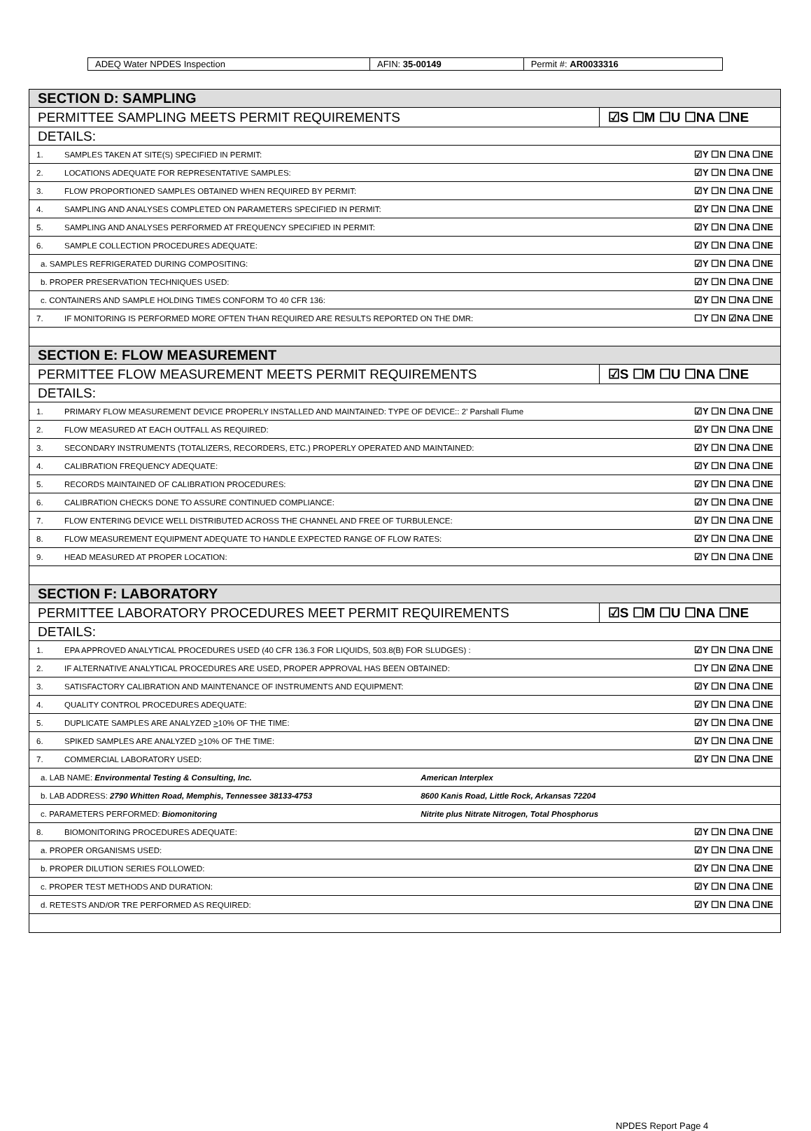| ADEQ Water NPDES Inspection | AFIN: 35-00149 | Permit #: AR0033316 |
| SECTION D: SAMPLING | | |
| PERMITTEE SAMPLING MEETS PERMIT REQUIREMENTS | | ☑S ☐M ☐U ☐NA ☐NE |
| DETAILS: | | |
| 1. | SAMPLES TAKEN AT SITE(S) SPECIFIED IN PERMIT: | ☑Y ☐N ☐NA ☐NE |
| 2. | LOCATIONS ADEQUATE FOR REPRESENTATIVE SAMPLES: | ☑Y ☐N ☐NA ☐NE |
| 3. | FLOW PROPORTIONED SAMPLES OBTAINED WHEN REQUIRED BY PERMIT: | ☑Y ☐N ☐NA ☐NE |
| 4. | SAMPLING AND ANALYSES COMPLETED ON PARAMETERS SPECIFIED IN PERMIT: | ☑Y ☐N ☐NA ☐NE |
| 5. | SAMPLING AND ANALYSES PERFORMED AT FREQUENCY SPECIFIED IN PERMIT: | ☑Y ☐N ☐NA ☐NE |
| 6. | SAMPLE COLLECTION PROCEDURES ADEQUATE: | ☑Y ☐N ☐NA ☐NE |
| a. SAMPLES REFRIGERATED DURING COMPOSITING: | | ☑Y ☐N ☐NA ☐NE |
| b. PROPER PRESERVATION TECHNIQUES USED: | | ☑Y ☐N ☐NA ☐NE |
| c. CONTAINERS AND SAMPLE HOLDING TIMES CONFORM TO 40 CFR 136: | | ☑Y ☐N ☐NA ☐NE |
| 7. | IF MONITORING IS PERFORMED MORE OFTEN THAN REQUIRED ARE RESULTS REPORTED ON THE DMR: | ☐Y ☐N ☑NA ☐NE |
| SECTION E: FLOW MEASUREMENT | | |
| PERMITTEE FLOW MEASUREMENT MEETS PERMIT REQUIREMENTS | | ☑S ☐M ☐U ☐NA ☐NE |
| DETAILS: | | |
| 1. | PRIMARY FLOW MEASUREMENT DEVICE PROPERLY INSTALLED AND MAINTAINED: TYPE OF DEVICE:: 2’ Parshall Flume | ☑Y ☐N ☐NA ☐NE |
| 2. | FLOW MEASURED AT EACH OUTFALL AS REQUIRED: | ☑Y ☐N ☐NA ☐NE |
| 3. | SECONDARY INSTRUMENTS (TOTALIZERS, RECORDERS, ETC.) PROPERLY OPERATED AND MAINTAINED: | ☑Y ☐N ☐NA ☐NE |
| 4. | CALIBRATION FREQUENCY ADEQUATE: | ☑Y ☐N ☐NA ☐NE |
| 5. | RECORDS MAINTAINED OF CALIBRATION PROCEDURES: | ☑Y ☐N ☐NA ☐NE |
| 6. | CALIBRATION CHECKS DONE TO ASSURE CONTINUED COMPLIANCE: | ☑Y ☐N ☐NA ☐NE |
| 7. | FLOW ENTERING DEVICE WELL DISTRIBUTED ACROSS THE CHANNEL AND FREE OF TURBULENCE: | ☑Y ☐N ☐NA ☐NE |
| 8. | FLOW MEASUREMENT EQUIPMENT ADEQUATE TO HANDLE EXPECTED RANGE OF FLOW RATES: | ☑Y ☐N ☐NA ☐NE |
| 9. | HEAD MEASURED AT PROPER LOCATION: | ☑Y ☐N ☐NA ☐NE |
| SECTION F: LABORATORY | | |
| PERMITTEE LABORATORY PROCEDURES MEET PERMIT REQUIREMENTS | | ☑S ☐M ☐U ☐NA ☐NE |
| DETAILS: | | |
| 1. | EPA APPROVED ANALYTICAL PROCEDURES USED (40 CFR 136.3 FOR LIQUIDS, 503.8(B) FOR SLUDGES) : | ☑Y ☐N ☐NA ☐NE |
| 2. | IF ALTERNATIVE ANALYTICAL PROCEDURES ARE USED, PROPER APPROVAL HAS BEEN OBTAINED: | ☐Y ☐N ☑NA ☐NE |
| 3. | SATISFACTORY CALIBRATION AND MAINTENANCE OF INSTRUMENTS AND EQUIPMENT: | ☑Y ☐N ☐NA ☐NE |
| 4. | QUALITY CONTROL PROCEDURES ADEQUATE: | ☑Y ☐N ☐NA ☐NE |
| 5. | DUPLICATE SAMPLES ARE ANALYZED > 10% OF THE TIME: | ☑Y ☐N ☐NA ☐NE |
| 6. | SPIKED SAMPLES ARE ANALYZED > 10% OF THE TIME: | ☑Y ☐N ☐NA ☐NE |
| 7. | COMMERCIAL LABORATORY USED: | ☑Y ☐N ☐NA ☐NE |
| a. LAB NAME: Environmental Testing & Consulting, Inc. American Interplex | | |
| b. LAB ADDRESS: 2790 Whitten Road, Memphis, Tennessee 38133-4753 8600 Kanis Road, Little Rock, Arkansas 72204 | | |
| c. PARAMETERS PERFORMED: Biomonitoring Nitrite plus Nitrate Nitrogen, Total Phosphorus | | |
| 8. | BIOMONITORING PROCEDURES ADEQUATE: | ☑Y ☐N ☐NA ☐NE |
| a. PROPER ORGANISMS USED: | | ☑Y ☐N ☐NA ☐NE |
| b. PROPER DILUTION SERIES FOLLOWED: | | ☑Y ☐N ☐NA ☐NE |
| c. PROPER TEST METHODS AND DURATION: | | ☑Y ☐N ☐NA ☐NE |
| d. RETESTS AND/OR TRE PERFORMED AS REQUIRED: | | ☑Y ☐N ☐NA ☐NE |
NPDES Report Page 4